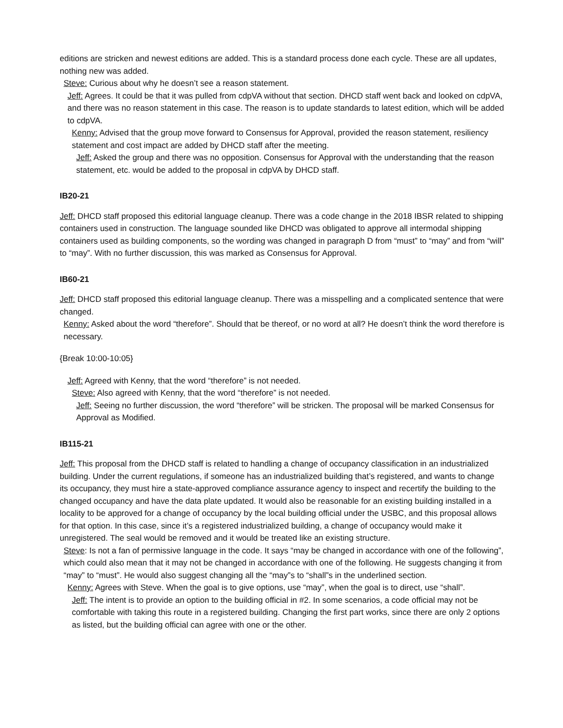editions are stricken and newest editions are added. This is a standard process done each cycle. These are all updates, nothing new was added.
Steve: Curious about why he doesn’t see a reason statement.
Jeff: Agrees. It could be that it was pulled from cdpVA without that section. DHCD staff went back and looked on cdpVA, and there was no reason statement in this case. The reason is to update standards to latest edition, which will be added to cdpVA.
Kenny: Advised that the group move forward to Consensus for Approval, provided the reason statement, resiliency statement and cost impact are added by DHCD staff after the meeting.
Jeff: Asked the group and there was no opposition. Consensus for Approval with the understanding that the reason statement, etc. would be added to the proposal in cdpVA by DHCD staff.
IB20-21
Jeff: DHCD staff proposed this editorial language cleanup. There was a code change in the 2018 IBSR related to shipping containers used in construction. The language sounded like DHCD was obligated to approve all intermodal shipping containers used as building components, so the wording was changed in paragraph D from “must” to “may” and from “will” to “may”. With no further discussion, this was marked as Consensus for Approval.
IB60-21
Jeff: DHCD staff proposed this editorial language cleanup. There was a misspelling and a complicated sentence that were changed.
Kenny: Asked about the word “therefore”. Should that be thereof, or no word at all? He doesn’t think the word therefore is necessary.
{Break 10:00-10:05}
Jeff: Agreed with Kenny, that the word “therefore” is not needed.
Steve: Also agreed with Kenny, that the word “therefore” is not needed.
Jeff: Seeing no further discussion, the word “therefore” will be stricken. The proposal will be marked Consensus for Approval as Modified.
IB115-21
Jeff: This proposal from the DHCD staff is related to handling a change of occupancy classification in an industrialized building. Under the current regulations, if someone has an industrialized building that’s registered, and wants to change its occupancy, they must hire a state-approved compliance assurance agency to inspect and recertify the building to the changed occupancy and have the data plate updated. It would also be reasonable for an existing building installed in a locality to be approved for a change of occupancy by the local building official under the USBC, and this proposal allows for that option. In this case, since it’s a registered industrialized building, a change of occupancy would make it unregistered. The seal would be removed and it would be treated like an existing structure.
Steve: Is not a fan of permissive language in the code. It says “may be changed in accordance with one of the following”, which could also mean that it may not be changed in accordance with one of the following. He suggests changing it from “may” to “must”. He would also suggest changing all the “may”s to “shall”s in the underlined section.
Kenny: Agrees with Steve. When the goal is to give options, use “may”, when the goal is to direct, use “shall”.
Jeff: The intent is to provide an option to the building official in #2. In some scenarios, a code official may not be comfortable with taking this route in a registered building. Changing the first part works, since there are only 2 options as listed, but the building official can agree with one or the other.